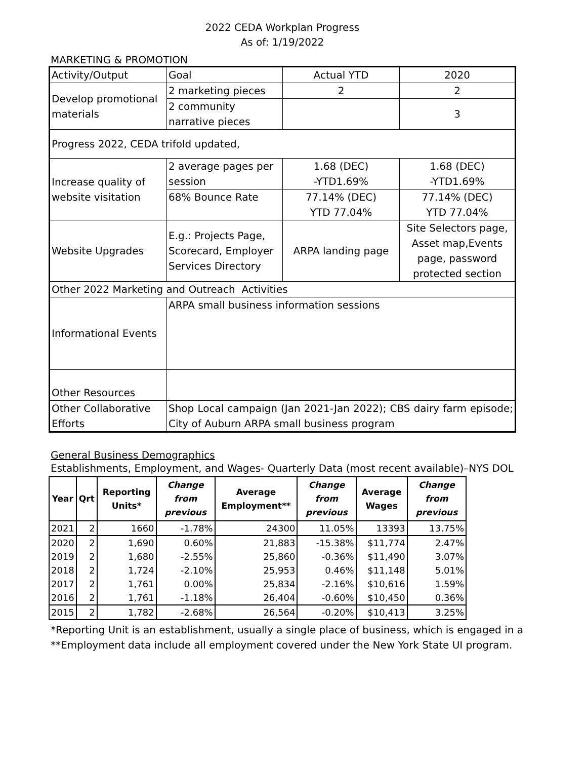2022 CEDA Workplan Progress
As of: 1/19/2022
MARKETING & PROMOTION
| Activity/Output | Goal | Actual YTD | 2020 |
| --- | --- | --- | --- |
| Develop promotional materials | 2 marketing pieces | 2 | 2 |
| | 2 community narrative pieces | | 3 |
| Progress 2022, CEDA trifold updated, | | | |
| Increase quality of website visitation | 2 average pages per session | 1.68 (DEC) -YTD1.69% | 1.68 (DEC) -YTD1.69% |
| | 68% Bounce Rate | 77.14% (DEC) YTD 77.04% | 77.14% (DEC) YTD 77.04% |
| Website Upgrades | E.g.: Projects Page, Scorecard, Employer Services Directory | ARPA landing page | Site Selectors page, Asset map,Events page, password protected section |
| Other 2022 Marketing and Outreach Activities | | | |
| Informational Events | ARPA small business information sessions | | |
| Other Resources | | | |
| Other Collaborative Efforts | Shop Local campaign (Jan 2021-Jan 2022); CBS dairy farm episode; City of Auburn ARPA small business program | | |
General Business Demographics
Establishments, Employment, and Wages- Quarterly Data (most recent available)–NYS DOL
| Year | Qrt | Reporting Units* | Change from previous | Average Employment** | Change from previous | Average Wages | Change from previous |
| --- | --- | --- | --- | --- | --- | --- | --- |
| 2021 | 2 | 1660 | -1.78% | 24300 | 11.05% | 13393 | 13.75% |
| 2020 | 2 | 1,690 | 0.60% | 21,883 | -15.38% | $11,774 | 2.47% |
| 2019 | 2 | 1,680 | -2.55% | 25,860 | -0.36% | $11,490 | 3.07% |
| 2018 | 2 | 1,724 | -2.10% | 25,953 | 0.46% | $11,148 | 5.01% |
| 2017 | 2 | 1,761 | 0.00% | 25,834 | -2.16% | $10,616 | 1.59% |
| 2016 | 2 | 1,761 | -1.18% | 26,404 | -0.60% | $10,450 | 0.36% |
| 2015 | 2 | 1,782 | -2.68% | 26,564 | -0.20% | $10,413 | 3.25% |
*Reporting Unit is an establishment, usually a single place of business, which is engaged in a
**Employment data include all employment covered under the New York State UI program.